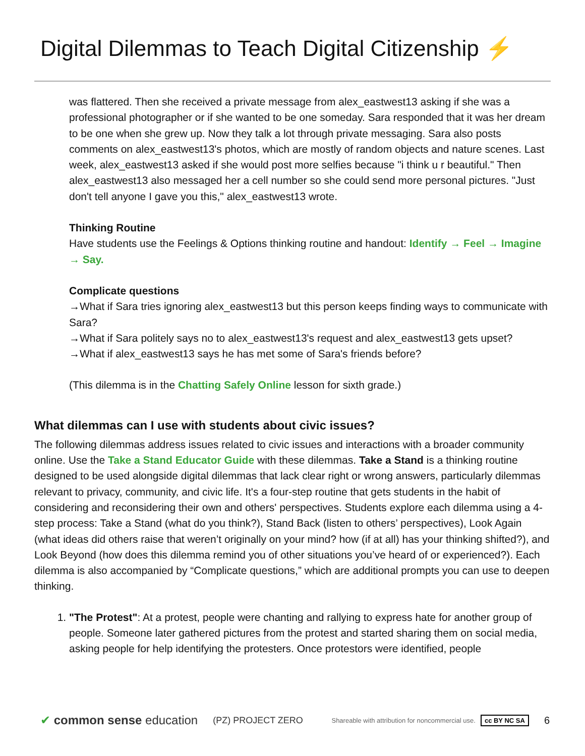Digital Dilemmas to Teach Digital Citizenship ⚡
was flattered. Then she received a private message from alex_eastwest13 asking if she was a professional photographer or if she wanted to be one someday. Sara responded that it was her dream to be one when she grew up. Now they talk a lot through private messaging. Sara also posts comments on alex_eastwest13's photos, which are mostly of random objects and nature scenes. Last week, alex_eastwest13 asked if she would post more selfies because "i think u r beautiful." Then alex_eastwest13 also messaged her a cell number so she could send more personal pictures. "Just don't tell anyone I gave you this," alex_eastwest13 wrote.
Thinking Routine
Have students use the Feelings & Options thinking routine and handout: Identify → Feel → Imagine → Say.
Complicate questions
→What if Sara tries ignoring alex_eastwest13 but this person keeps finding ways to communicate with Sara?
→What if Sara politely says no to alex_eastwest13's request and alex_eastwest13 gets upset?
→What if alex_eastwest13 says he has met some of Sara's friends before?
(This dilemma is in the Chatting Safely Online lesson for sixth grade.)
What dilemmas can I use with students about civic issues?
The following dilemmas address issues related to civic issues and interactions with a broader community online. Use the Take a Stand Educator Guide with these dilemmas. Take a Stand is a thinking routine designed to be used alongside digital dilemmas that lack clear right or wrong answers, particularly dilemmas relevant to privacy, community, and civic life. It's a four-step routine that gets students in the habit of considering and reconsidering their own and others' perspectives. Students explore each dilemma using a 4-step process: Take a Stand (what do you think?), Stand Back (listen to others’ perspectives), Look Again (what ideas did others raise that weren’t originally on your mind? how (if at all) has your thinking shifted?), and Look Beyond (how does this dilemma remind you of other situations you’ve heard of or experienced?). Each dilemma is also accompanied by “Complicate questions,” which are additional prompts you can use to deepen thinking.
1. "The Protest": At a protest, people were chanting and rallying to express hate for another group of people. Someone later gathered pictures from the protest and started sharing them on social media, asking people for help identifying the protesters. Once protestors were identified, people
✔ common sense education (PZ) PROJECT ZERO Shareable with attribution for noncommercial use. cc BY NC SA 6